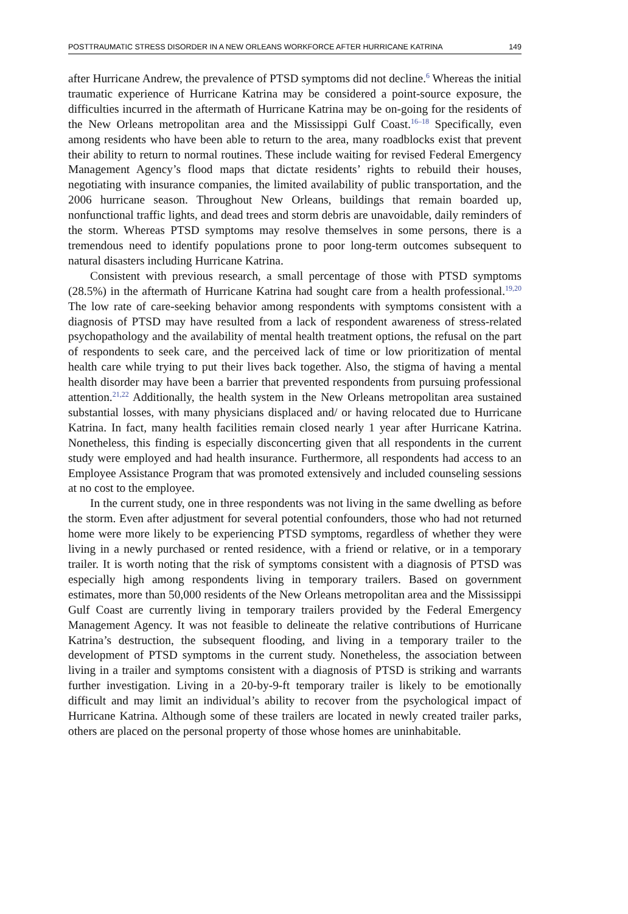POSTTRAUMATIC STRESS DISORDER IN A NEW ORLEANS WORKFORCE AFTER HURRICANE KATRINA 149
after Hurricane Andrew, the prevalence of PTSD symptoms did not decline.<sup>6</sup> Whereas the initial traumatic experience of Hurricane Katrina may be considered a point-source exposure, the difficulties incurred in the aftermath of Hurricane Katrina may be on-going for the residents of the New Orleans metropolitan area and the Mississippi Gulf Coast.<sup>16–18</sup> Specifically, even among residents who have been able to return to the area, many roadblocks exist that prevent their ability to return to normal routines. These include waiting for revised Federal Emergency Management Agency’s flood maps that dictate residents’ rights to rebuild their houses, negotiating with insurance companies, the limited availability of public transportation, and the 2006 hurricane season. Throughout New Orleans, buildings that remain boarded up, nonfunctional traffic lights, and dead trees and storm debris are unavoidable, daily reminders of the storm. Whereas PTSD symptoms may resolve themselves in some persons, there is a tremendous need to identify populations prone to poor long-term outcomes subsequent to natural disasters including Hurricane Katrina.
Consistent with previous research, a small percentage of those with PTSD symptoms (28.5%) in the aftermath of Hurricane Katrina had sought care from a health professional.<sup>19,20</sup> The low rate of care-seeking behavior among respondents with symptoms consistent with a diagnosis of PTSD may have resulted from a lack of respondent awareness of stress-related psychopathology and the availability of mental health treatment options, the refusal on the part of respondents to seek care, and the perceived lack of time or low prioritization of mental health care while trying to put their lives back together. Also, the stigma of having a mental health disorder may have been a barrier that prevented respondents from pursuing professional attention.<sup>21,22</sup> Additionally, the health system in the New Orleans metropolitan area sustained substantial losses, with many physicians displaced and/ or having relocated due to Hurricane Katrina. In fact, many health facilities remain closed nearly 1 year after Hurricane Katrina. Nonetheless, this finding is especially disconcerting given that all respondents in the current study were employed and had health insurance. Furthermore, all respondents had access to an Employee Assistance Program that was promoted extensively and included counseling sessions at no cost to the employee.
In the current study, one in three respondents was not living in the same dwelling as before the storm. Even after adjustment for several potential confounders, those who had not returned home were more likely to be experiencing PTSD symptoms, regardless of whether they were living in a newly purchased or rented residence, with a friend or relative, or in a temporary trailer. It is worth noting that the risk of symptoms consistent with a diagnosis of PTSD was especially high among respondents living in temporary trailers. Based on government estimates, more than 50,000 residents of the New Orleans metropolitan area and the Mississippi Gulf Coast are currently living in temporary trailers provided by the Federal Emergency Management Agency. It was not feasible to delineate the relative contributions of Hurricane Katrina’s destruction, the subsequent flooding, and living in a temporary trailer to the development of PTSD symptoms in the current study. Nonetheless, the association between living in a trailer and symptoms consistent with a diagnosis of PTSD is striking and warrants further investigation. Living in a 20-by-9-ft temporary trailer is likely to be emotionally difficult and may limit an individual’s ability to recover from the psychological impact of Hurricane Katrina. Although some of these trailers are located in newly created trailer parks, others are placed on the personal property of those whose homes are uninhabitable.